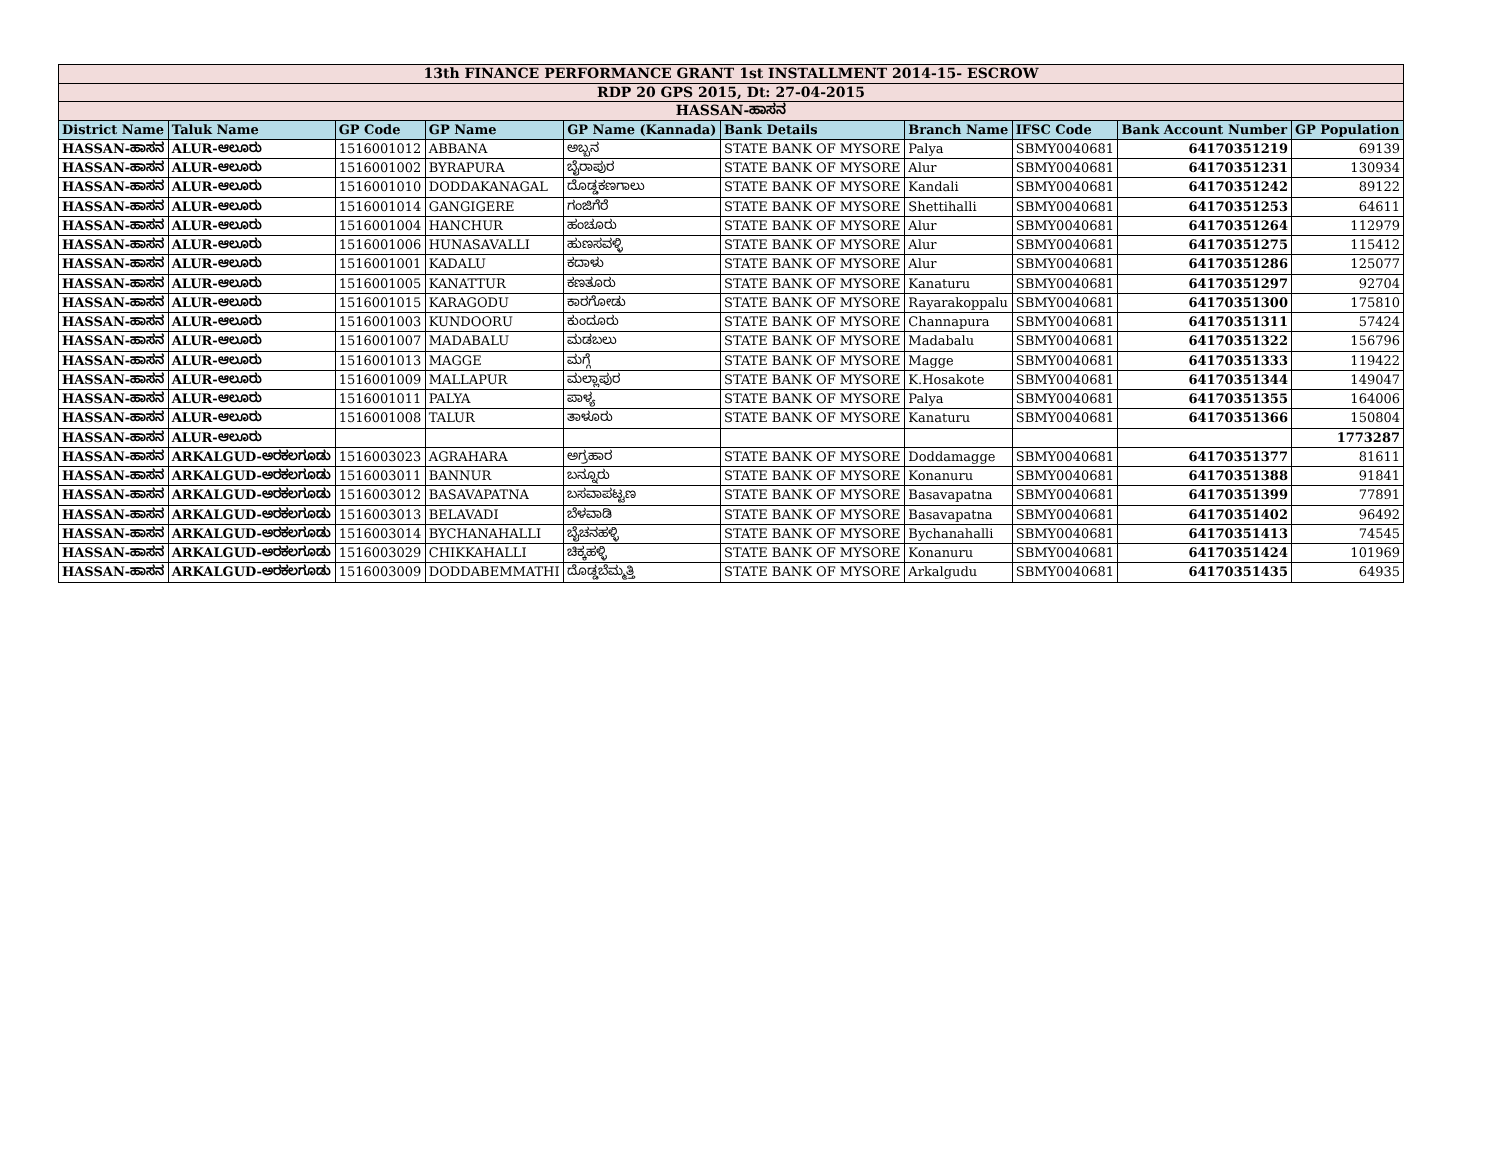| 13th FINANCE PERFORMANCE GRANT 1st INSTALLMENT 2014-15- ESCROW | | | | | | | | | |
| RDP 20 GPS 2015, Dt: 27-04-2015 | | | | | | | | | |
| HASSAN-ಹಾಸನ | | | | | | | | | |
| District Name | Taluk Name | GP Code | GP Name | GP Name (Kannada) | Bank Details | Branch Name | IFSC Code | Bank Account Number | GP Population |
| HASSAN-ಹಾಸನ | ALUR-ಆಲೂರು | 1516001012 | ABBANA | ಅಬ್ಬನ | STATE BANK OF MYSORE | Palya | SBMY0040681 | 64170351219 | 69139 |
| HASSAN-ಹಾಸನ | ALUR-ಆಲೂರು | 1516001002 | BYRAPURA | ಬೈರಾಪುರ | STATE BANK OF MYSORE | Alur | SBMY0040681 | 64170351231 | 130934 |
| HASSAN-ಹಾಸನ | ALUR-ಆಲೂರು | 1516001010 | DODDAKANAGAL | ದೊಡ್ಡಕಣಗಾಲು | STATE BANK OF MYSORE | Kandali | SBMY0040681 | 64170351242 | 89122 |
| HASSAN-ಹಾಸನ | ALUR-ಆಲೂರು | 1516001014 | GANGIGERE | ಗಂಜಿಗೆರೆ | STATE BANK OF MYSORE | Shettihalli | SBMY0040681 | 64170351253 | 64611 |
| HASSAN-ಹಾಸನ | ALUR-ಆಲೂರು | 1516001004 | HANCHUR | ಹಂಚೂರು | STATE BANK OF MYSORE | Alur | SBMY0040681 | 64170351264 | 112979 |
| HASSAN-ಹಾಸನ | ALUR-ಆಲೂರು | 1516001006 | HUNASAVALLI | ಹುಣಸವಳ್ಳಿ | STATE BANK OF MYSORE | Alur | SBMY0040681 | 64170351275 | 115412 |
| HASSAN-ಹಾಸನ | ALUR-ಆಲೂರು | 1516001001 | KADALU | ಕದಾಳು | STATE BANK OF MYSORE | Alur | SBMY0040681 | 64170351286 | 125077 |
| HASSAN-ಹಾಸನ | ALUR-ಆಲೂರು | 1516001005 | KANATTUR | ಕಣತೂರು | STATE BANK OF MYSORE | Kanaturu | SBMY0040681 | 64170351297 | 92704 |
| HASSAN-ಹಾಸನ | ALUR-ಆಲೂರು | 1516001015 | KARAGODU | ಕಾರಗೋಡು | STATE BANK OF MYSORE | Rayarakoppalu | SBMY0040681 | 64170351300 | 175810 |
| HASSAN-ಹಾಸನ | ALUR-ಆಲೂರು | 1516001003 | KUNDOORU | ಕುಂದೂರು | STATE BANK OF MYSORE | Channapura | SBMY0040681 | 64170351311 | 57424 |
| HASSAN-ಹಾಸನ | ALUR-ಆಲೂರು | 1516001007 | MADABALU | ಮಡಬಲು | STATE BANK OF MYSORE | Madabalu | SBMY0040681 | 64170351322 | 156796 |
| HASSAN-ಹಾಸನ | ALUR-ಆಲೂರು | 1516001013 | MAGGE | ಮಗ್ಗೆ | STATE BANK OF MYSORE | Magge | SBMY0040681 | 64170351333 | 119422 |
| HASSAN-ಹಾಸನ | ALUR-ಆಲೂರು | 1516001009 | MALLAPUR | ಮಲ್ಲಾಪುರ | STATE BANK OF MYSORE | K.Hosakote | SBMY0040681 | 64170351344 | 149047 |
| HASSAN-ಹಾಸನ | ALUR-ಆಲೂರು | 1516001011 | PALYA | ಪಾಳ್ಯ | STATE BANK OF MYSORE | Palya | SBMY0040681 | 64170351355 | 164006 |
| HASSAN-ಹಾಸನ | ALUR-ಆಲೂರು | 1516001008 | TALUR | ತಾಳೂರು | STATE BANK OF MYSORE | Kanaturu | SBMY0040681 | 64170351366 | 150804 |
| HASSAN-ಹಾಸನ | ALUR-ಆಲೂರು | | | | | | | | 1773287 |
| HASSAN-ಹಾಸನ | ARKALGUD-ಅರಕಲಗೂಡು | 1516003023 | AGRAHARA | ಅಗ್ರಹಾರ | STATE BANK OF MYSORE | Doddamagge | SBMY0040681 | 64170351377 | 81611 |
| HASSAN-ಹಾಸನ | ARKALGUD-ಅರಕಲಗೂಡು | 1516003011 | BANNUR | ಬನ್ನೂರು | STATE BANK OF MYSORE | Konanuru | SBMY0040681 | 64170351388 | 91841 |
| HASSAN-ಹಾಸನ | ARKALGUD-ಅರಕಲಗೂಡು | 1516003012 | BASAVAPATNA | ಬಸವಾಪಟ್ಟಣ | STATE BANK OF MYSORE | Basavapatna | SBMY0040681 | 64170351399 | 77891 |
| HASSAN-ಹಾಸನ | ARKALGUD-ಅರಕಲಗೂಡು | 1516003013 | BELAVADI | ಬೆಳವಾಡಿ | STATE BANK OF MYSORE | Basavapatna | SBMY0040681 | 64170351402 | 96492 |
| HASSAN-ಹಾಸನ | ARKALGUD-ಅರಕಲಗೂಡು | 1516003014 | BYCHANAHALLI | ಬೈಚನಹಳ್ಳಿ | STATE BANK OF MYSORE | Bychanahalli | SBMY0040681 | 64170351413 | 74545 |
| HASSAN-ಹಾಸನ | ARKALGUD-ಅರಕಲಗೂಡು | 1516003029 | CHIKKAHALLI | ಚಿಕ್ಕಹಳ್ಳಿ | STATE BANK OF MYSORE | Konanuru | SBMY0040681 | 64170351424 | 101969 |
| HASSAN-ಹಾಸನ | ARKALGUD-ಅರಕಲಗೂಡು | 1516003009 | DODDABEMMATHI | ದೊಡ್ಡಬೆಮ್ಮತ್ತಿ | STATE BANK OF MYSORE | Arkalgudu | SBMY0040681 | 64170351435 | 64935 |